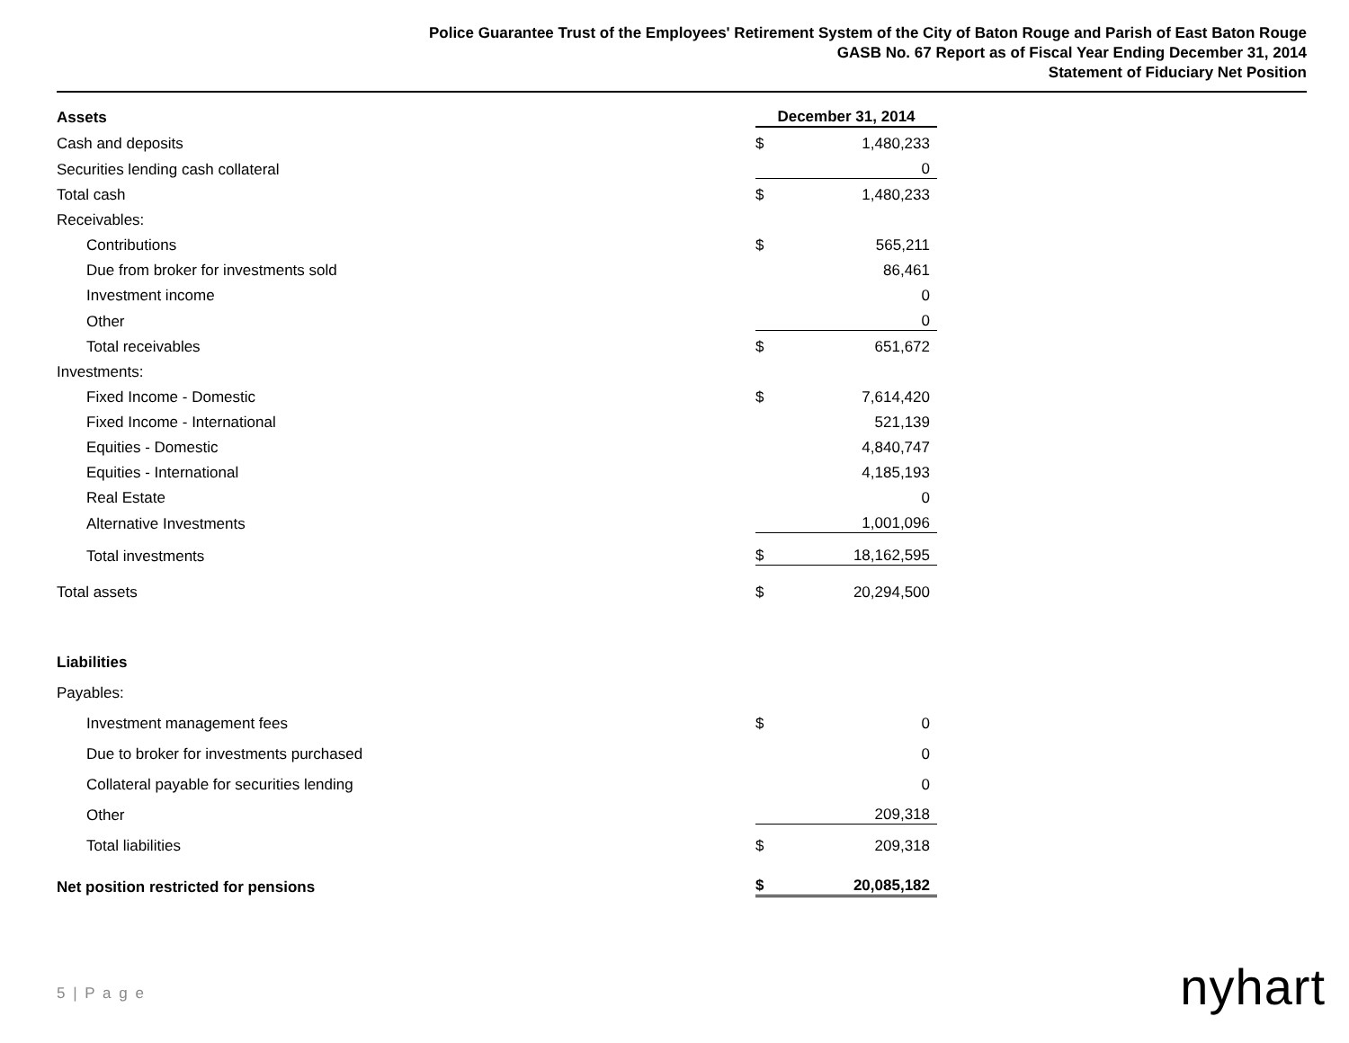Police Guarantee Trust of the Employees' Retirement System of the City of Baton Rouge and Parish of East Baton Rouge
GASB No. 67 Report as of Fiscal Year Ending December 31, 2014
Statement of Fiduciary Net Position
| Assets | December 31, 2014 | |
| --- | --- | --- |
| Cash and deposits | $ | 1,480,233 |
| Securities lending cash collateral | | 0 |
| Total cash | $ | 1,480,233 |
| Receivables: | | |
| Contributions | $ | 565,211 |
| Due from broker for investments sold | | 86,461 |
| Investment income | | 0 |
| Other | | 0 |
| Total receivables | $ | 651,672 |
| Investments: | | |
| Fixed Income - Domestic | $ | 7,614,420 |
| Fixed Income - International | | 521,139 |
| Equities - Domestic | | 4,840,747 |
| Equities - International | | 4,185,193 |
| Real Estate | | 0 |
| Alternative Investments | | 1,001,096 |
| Total investments | $ | 18,162,595 |
| Total assets | $ | 20,294,500 |
| Liabilities | | |
| Payables: | | |
| Investment management fees | $ | 0 |
| Due to broker for investments purchased | | 0 |
| Collateral payable for securities lending | | 0 |
| Other | | 209,318 |
| Total liabilities | $ | 209,318 |
| Net position restricted for pensions | $ | 20,085,182 |
5 | P a g e nyhart